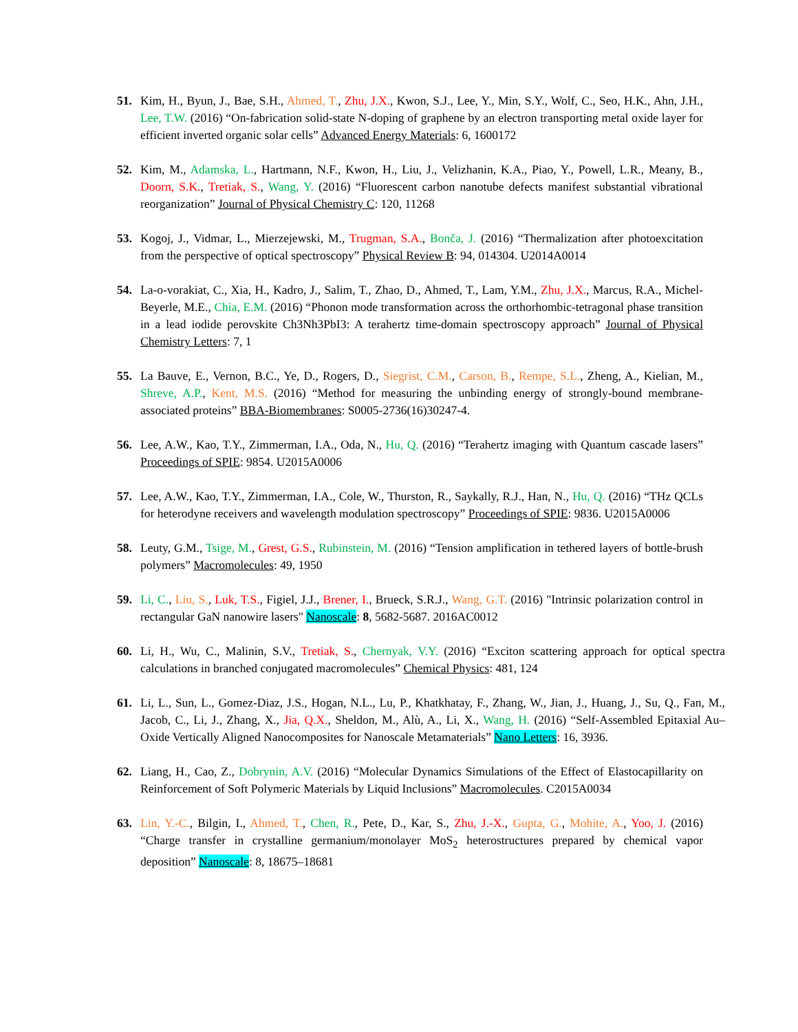51. Kim, H., Byun, J., Bae, S.H., Ahmed, T., Zhu, J.X., Kwon, S.J., Lee, Y., Min, S.Y., Wolf, C., Seo, H.K., Ahn, J.H., Lee, T.W. (2016) “On-fabrication solid-state N-doping of graphene by an electron transporting metal oxide layer for efficient inverted organic solar cells” Advanced Energy Materials: 6, 1600172
52. Kim, M., Adamska, L., Hartmann, N.F., Kwon, H., Liu, J., Velizhanin, K.A., Piao, Y., Powell, L.R., Meany, B., Doorn, S.K., Tretiak, S., Wang, Y. (2016) “Fluorescent carbon nanotube defects manifest substantial vibrational reorganization” Journal of Physical Chemistry C: 120, 11268
53. Kogoj, J., Vidmar, L., Mierzejewski, M., Trugman, S.A., Bonča, J. (2016) “Thermalization after photoexcitation from the perspective of optical spectroscopy” Physical Review B: 94, 014304. U2014A0014
54. La-o-vorakiat, C., Xia, H., Kadro, J., Salim, T., Zhao, D., Ahmed, T., Lam, Y.M., Zhu, J.X., Marcus, R.A., Michel-Beyerle, M.E., Chia, E.M. (2016) “Phonon mode transformation across the orthorhombic-tetragonal phase transition in a lead iodide perovskite Ch3Nh3PbI3: A terahertz time-domain spectroscopy approach” Journal of Physical Chemistry Letters: 7, 1
55. La Bauve, E., Vernon, B.C., Ye, D., Rogers, D., Siegrist, C.M., Carson, B., Rempe, S.L., Zheng, A., Kielian, M., Shreve, A.P., Kent, M.S. (2016) “Method for measuring the unbinding energy of strongly-bound membrane-associated proteins” BBA-Biomembranes: S0005-2736(16)30247-4.
56. Lee, A.W., Kao, T.Y., Zimmerman, I.A., Oda, N., Hu, Q. (2016) “Terahertz imaging with Quantum cascade lasers” Proceedings of SPIE: 9854. U2015A0006
57. Lee, A.W., Kao, T.Y., Zimmerman, I.A., Cole, W., Thurston, R., Saykally, R.J., Han, N., Hu, Q. (2016) “THz QCLs for heterodyne receivers and wavelength modulation spectroscopy” Proceedings of SPIE: 9836. U2015A0006
58. Leuty, G.M., Tsige, M., Grest, G.S., Rubinstein, M. (2016) “Tension amplification in tethered layers of bottle-brush polymers” Macromolecules: 49, 1950
59. Li, C., Liu, S., Luk, T.S., Figiel, J.J., Brener, I., Brueck, S.R.J., Wang, G.T. (2016) "Intrinsic polarization control in rectangular GaN nanowire lasers" Nanoscale: 8, 5682-5687. 2016AC0012
60. Li, H., Wu, C., Malinin, S.V., Tretiak, S., Chernyak, V.Y. (2016) “Exciton scattering approach for optical spectra calculations in branched conjugated macromolecules” Chemical Physics: 481, 124
61. Li, L., Sun, L., Gomez-Diaz, J.S., Hogan, N.L., Lu, P., Khatkhatay, F., Zhang, W., Jian, J., Huang, J., Su, Q., Fan, M., Jacob, C., Li, J., Zhang, X., Jia, Q.X., Sheldon, M., Alù, A., Li, X., Wang, H. (2016) “Self-Assembled Epitaxial Au–Oxide Vertically Aligned Nanocomposites for Nanoscale Metamaterials” Nano Letters: 16, 3936.
62. Liang, H., Cao, Z., Dobrynin, A.V. (2016) “Molecular Dynamics Simulations of the Effect of Elastocapillarity on Reinforcement of Soft Polymeric Materials by Liquid Inclusions” Macromolecules. C2015A0034
63. Lin, Y.-C., Bilgin, I., Ahmed, T., Chen, R., Pete, D., Kar, S., Zhu, J.-X., Gupta, G., Mohite, A., Yoo, J. (2016) “Charge transfer in crystalline germanium/monolayer MoS<sub>2</sub> heterostructures prepared by chemical vapor deposition” Nanoscale: 8, 18675–18681